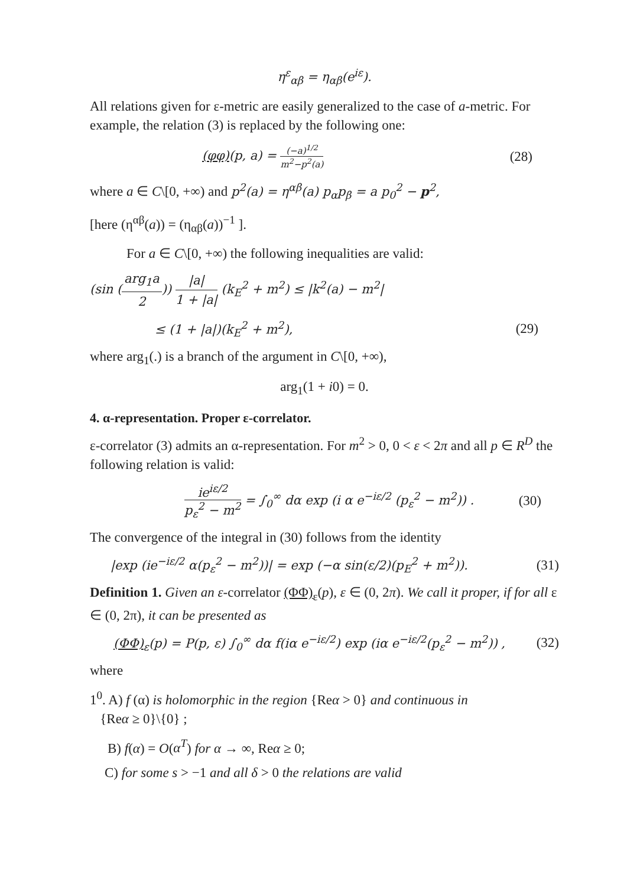η<sup>ε</sup><sub>αβ</sub> = η<sub>αβ</sub>(e<sup>iε</sup>).
All relations given for ε-metric are easily generalized to the case of a-metric. For example, the relation (3) is replaced by the following one:
(φφ)(p, a) = (−a)<sup>1/2</sup> m<sup>2</sup>−p<sup>2</sup>(a) (28)
where a ∈ C\[0, +∞) and p<sup>2</sup>(a) = η<sup>αβ</sup>(a) p<sub>α</sub>p<sub>β</sub> = a p<sub>0</sub><sup>2</sup> − p<sup>2</sup>,
[here (η<sup>αβ</sup>(a)) = (η<sub>αβ</sub>(a))<sup>−1</sup> ].
For a ∈ C\[0, +∞) the following inequalities are valid:
(sin (arg<sub>1</sub>a 2)) |a| 1 + |a| (k<sub>E</sub><sup>2</sup> + m<sup>2</sup>) ≤ |k<sup>2</sup>(a) − m<sup>2</sup>|
≤ (1 + |a|)(k<sub>E</sub><sup>2</sup> + m<sup>2</sup>), (29)
where arg<sub>1</sub>(.) is a branch of the argument in C\[0, +∞),
arg<sub>1</sub>(1 + i0) = 0.
4. α-representation. Proper ε-correlator.
ε-correlator (3) admits an α-representation. For m<sup>2</sup> > 0, 0 < ε < 2π and all p ∈ R<sup>D</sup> the following relation is valid:
ie<sup>iε/2</sup> p<sub>ε</sub><sup>2</sup> − m<sup>2</sup> = ∫<sub>0</sub><sup>∞</sup> dα exp (i α e<sup>−iε/2</sup> (p<sub>ε</sub><sup>2</sup> − m<sup>2</sup>)) . (30)
The convergence of the integral in (30) follows from the identity
|exp (ie<sup>−iε/2</sup> α(p<sub>ε</sub><sup>2</sup> − m<sup>2</sup>))| = exp (−α sin(ε/2)(p<sub>E</sub><sup>2</sup> + m<sup>2</sup>)). (31)
Definition 1. Given an ε-correlator (ΦΦ)<sub>ε</sub>(p), ε ∈ (0, 2π). We call it proper, if for all ε ∈ (0, 2π), it can be presented as
(ΦΦ)<sub>ε</sub>(p) = P(p, ε) ∫<sub>0</sub><sup>∞</sup> dα f(iα e<sup>−iε/2</sup>) exp (iα e<sup>−iε/2</sup>(p<sub>ε</sub><sup>2</sup> − m<sup>2</sup>)) , (32)
where
1<sup>0</sup>. A) f (α) is holomorphic in the region {Reα > 0} and continuous in
{Reα ≥ 0}\{0} ;
B) f(α) = O(α<sup>T</sup>) for α → ∞, Reα ≥ 0;
C) for some s > −1 and all δ > 0 the relations are valid